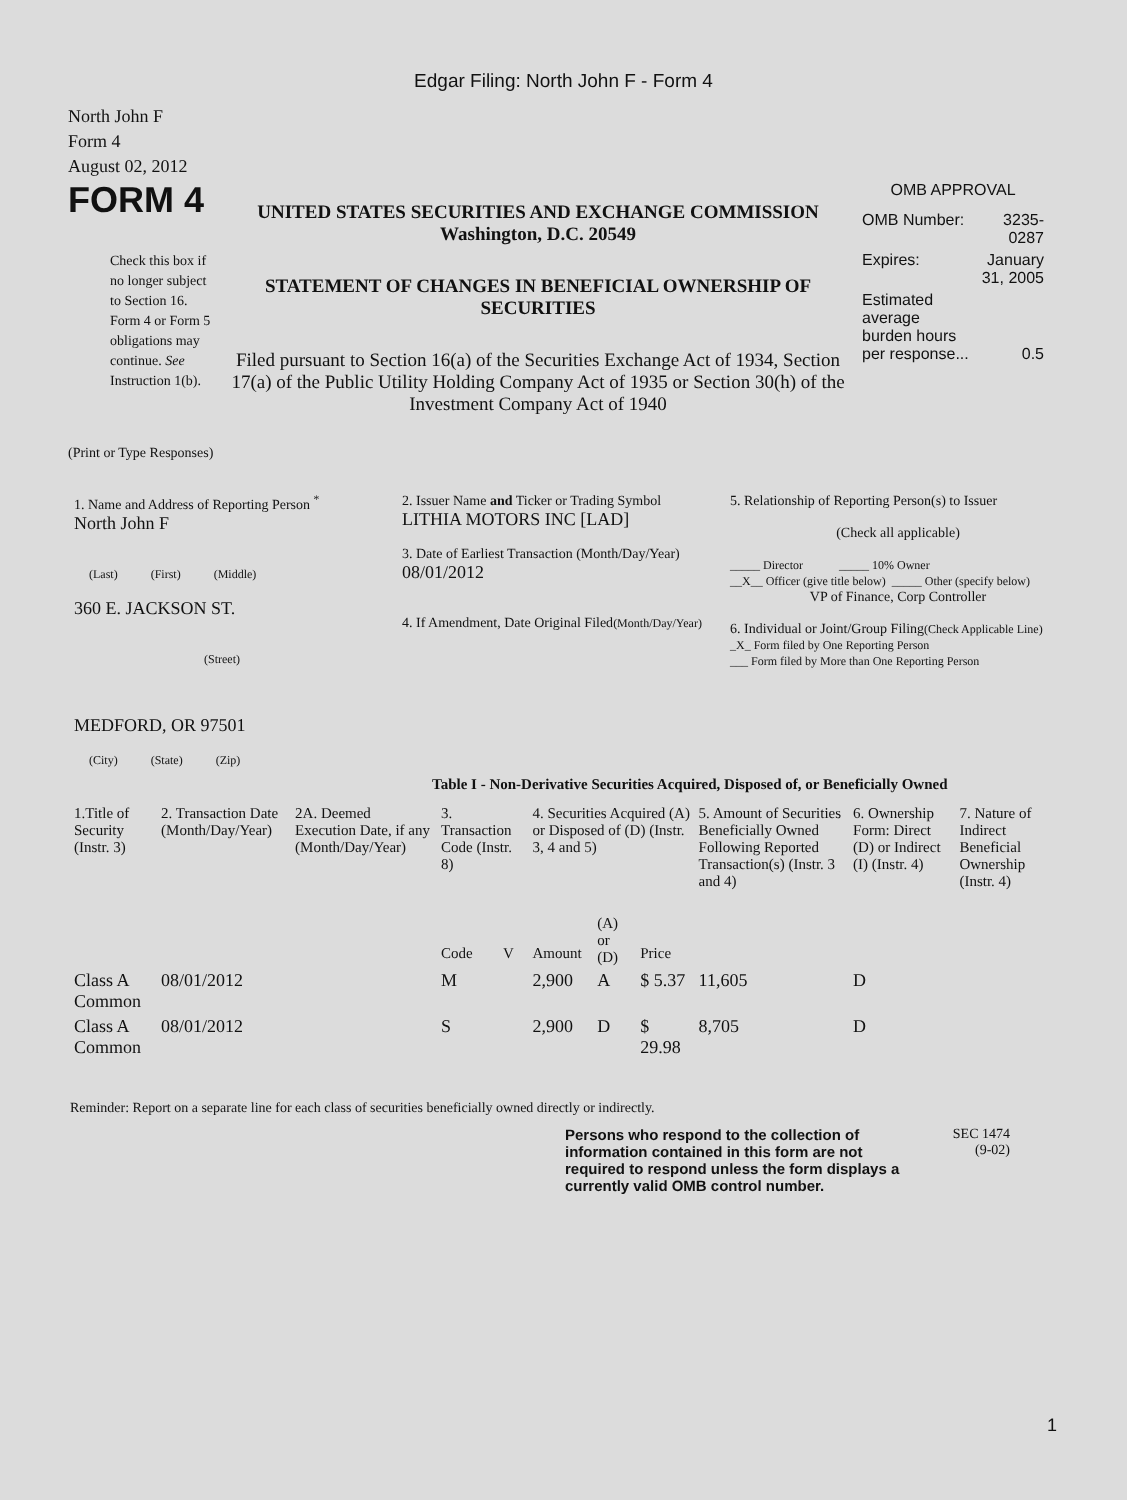Edgar Filing: North John F - Form 4
North John F
Form 4
August 02, 2012
FORM 4
Check this box if no longer subject to Section 16. Form 4 or Form 5 obligations may continue. See Instruction 1(b).
UNITED STATES SECURITIES AND EXCHANGE COMMISSION
Washington, D.C. 20549
STATEMENT OF CHANGES IN BENEFICIAL OWNERSHIP OF SECURITIES
Filed pursuant to Section 16(a) of the Securities Exchange Act of 1934, Section 17(a) of the Public Utility Holding Company Act of 1935 or Section 30(h) of the Investment Company Act of 1940
OMB APPROVAL
| OMB Number: | 3235-0287 |
| Expires: | January 31, 2005 |
| Estimated average burden hours per response... | 0.5 |
(Print or Type Responses)
| 1. Name and Address of Reporting Person <sup>*</sup> North John F (Last) (First) (Middle) 360 E. JACKSON ST. (Street) MEDFORD, OR 97501 (City) (State) (Zip) | 2. Issuer Name and Ticker or Trading Symbol LITHIA MOTORS INC [LAD] 3. Date of Earliest Transaction (Month/Day/Year) 08/01/2012 4. If Amendment, Date Original Filed (Month/Day/Year) | 5. Relationship of Reporting Person(s) to Issuer (Check all applicable) _____ Director _____ 10% Owner __X__ Officer (give title below) _____ Other (specify below) VP of Finance, Corp Controller 6. Individual or Joint/Group Filing (Check Applicable Line) _X_ Form filed by One Reporting Person ___ Form filed by More than One Reporting Person |
Table I - Non-Derivative Securities Acquired, Disposed of, or Beneficially Owned
| 1.Title of Security (Instr. 3) | 2. Transaction Date (Month/Day/Year) | 2A. Deemed Execution Date, if any (Month/Day/Year) | 3. Transaction Code (Instr. 8) | | 4. Securities Acquired (A) or Disposed of (D) (Instr. 3, 4 and 5) | | | 5. Amount of Securities Beneficially Owned Following Reported Transaction(s) (Instr. 3 and 4) | 6. Ownership Form: Direct (D) or Indirect (I) (Instr. 4) | 7. Nature of Indirect Beneficial Ownership (Instr. 4) |
| --- | --- | --- | --- | --- | --- | --- | --- | --- | --- | --- |
| | | | Code | V | Amount | (A) or (D) | Price | | | |
| Class A Common | 08/01/2012 | | M | | 2,900 | A | $ 5.37 | 11,605 | D | |
| Class A Common | 08/01/2012 | | S | | 2,900 | D | $ 29.98 | 8,705 | D | |
Reminder: Report on a separate line for each class of securities beneficially owned directly or indirectly.
Persons who respond to the collection of information contained in this form are not required to respond unless the form displays a currently valid OMB control number.
SEC 1474
(9-02)
1